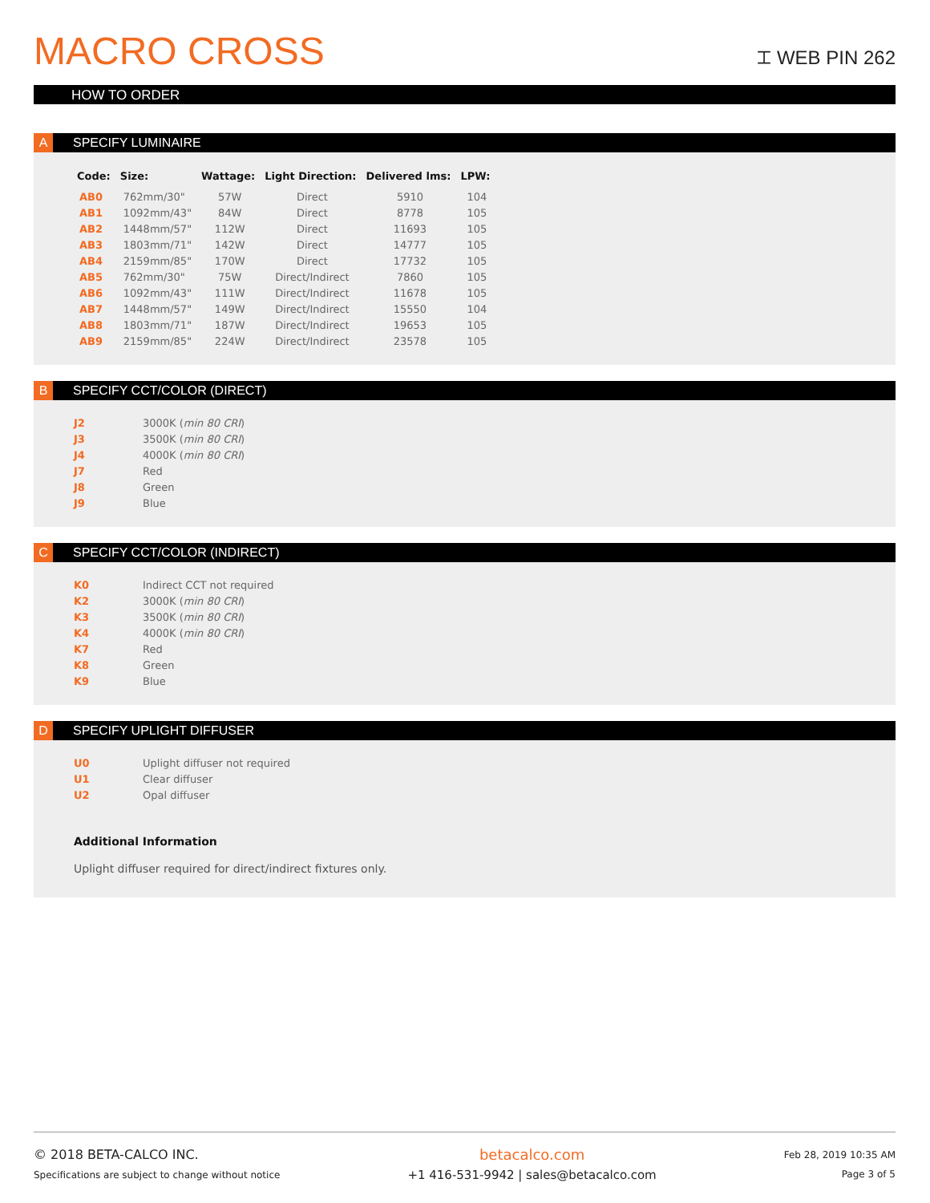MACRO CROSS
⌶ WEB PIN 262
HOW TO ORDER
A SPECIFY LUMINAIRE
| Code: | Size: | Wattage: | Light Direction: | Delivered lms: | LPW: |
| --- | --- | --- | --- | --- | --- |
| AB0 | 762mm/30" | 57W | Direct | 5910 | 104 |
| AB1 | 1092mm/43" | 84W | Direct | 8778 | 105 |
| AB2 | 1448mm/57" | 112W | Direct | 11693 | 105 |
| AB3 | 1803mm/71" | 142W | Direct | 14777 | 105 |
| AB4 | 2159mm/85" | 170W | Direct | 17732 | 105 |
| AB5 | 762mm/30" | 75W | Direct/Indirect | 7860 | 105 |
| AB6 | 1092mm/43" | 111W | Direct/Indirect | 11678 | 105 |
| AB7 | 1448mm/57" | 149W | Direct/Indirect | 15550 | 104 |
| AB8 | 1803mm/71" | 187W | Direct/Indirect | 19653 | 105 |
| AB9 | 2159mm/85" | 224W | Direct/Indirect | 23578 | 105 |
B SPECIFY CCT/COLOR (DIRECT)
| J2 | 3000K ( min 80 CRI ) |
| J3 | 3500K ( min 80 CRI ) |
| J4 | 4000K ( min 80 CRI ) |
| J7 | Red |
| J8 | Green |
| J9 | Blue |
C SPECIFY CCT/COLOR (INDIRECT)
| K0 | Indirect CCT not required |
| K2 | 3000K ( min 80 CRI ) |
| K3 | 3500K ( min 80 CRI ) |
| K4 | 4000K ( min 80 CRI ) |
| K7 | Red |
| K8 | Green |
| K9 | Blue |
D SPECIFY UPLIGHT DIFFUSER
| U0 | Uplight diffuser not required |
| U1 | Clear diffuser |
| U2 | Opal diffuser |
Additional Information
Uplight diffuser required for direct/indirect fixtures only.
© 2018 BETA-CALCO INC.
Specifications are subject to change without notice
betacalco.com
+1 416-531-9942 | sales@betacalco.com
Feb 28, 2019 10:35 AM
Page 3 of 5